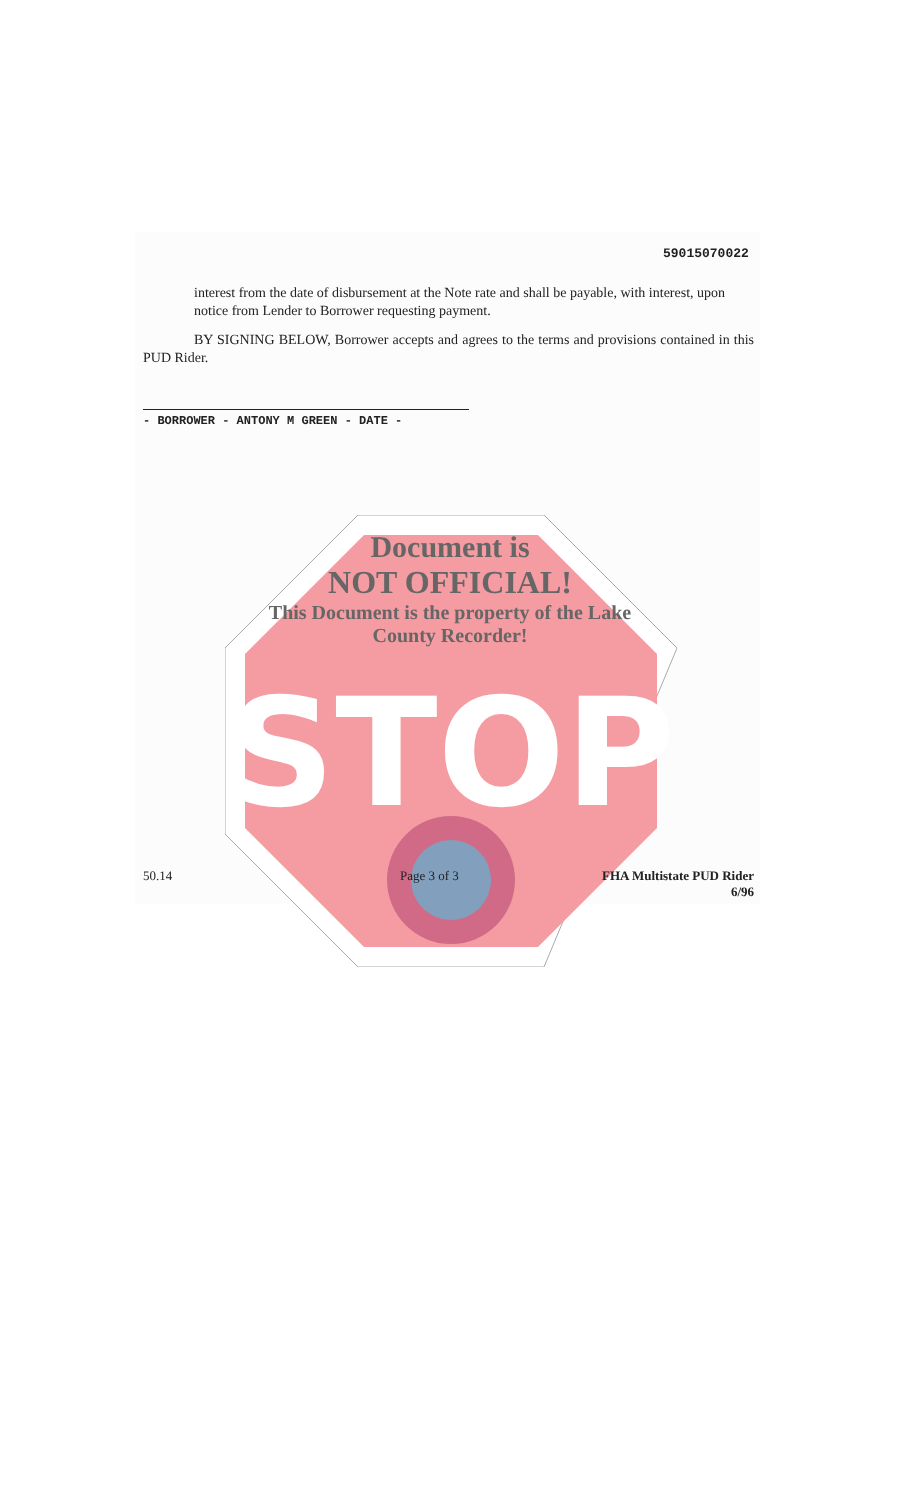59015070022
interest from the date of disbursement at the Note rate and shall be payable, with interest, upon notice from Lender to Borrower requesting payment.
BY SIGNING BELOW, Borrower accepts and agrees to the terms and provisions contained in this PUD Rider.
- BORROWER - ANTONY M GREEN - DATE -
STOP
Document is
NOT OFFICIAL!
This Document is the property of the Lake County Recorder!
50.14 Page 3 of 3
FHA Multistate PUD Rider
6/96